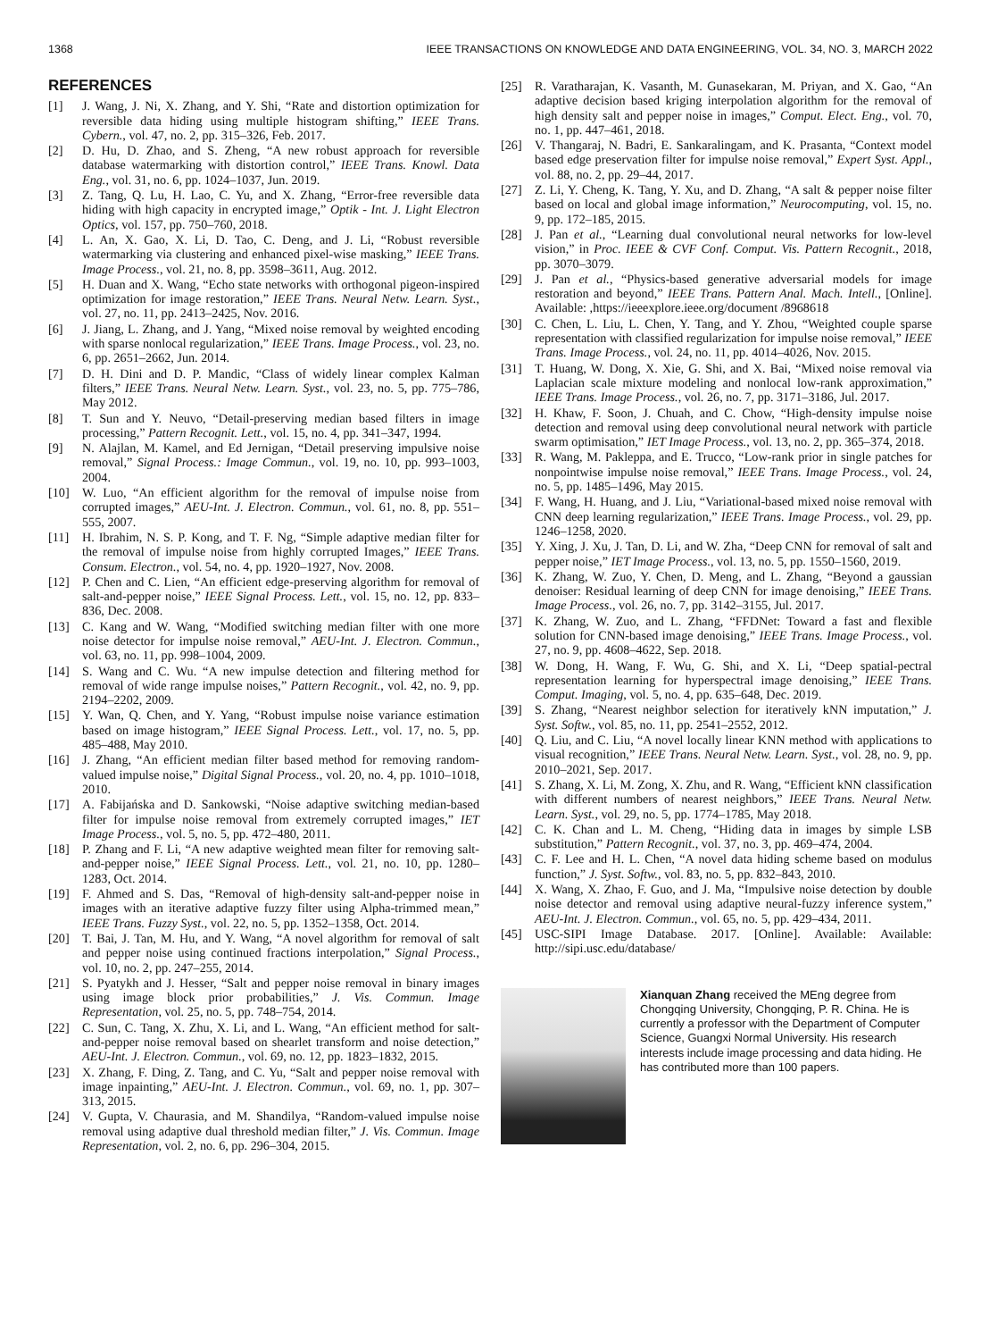1368 IEEE TRANSACTIONS ON KNOWLEDGE AND DATA ENGINEERING, VOL. 34, NO. 3, MARCH 2022
REFERENCES
[1] J. Wang, J. Ni, X. Zhang, and Y. Shi, “Rate and distortion optimization for reversible data hiding using multiple histogram shifting,” IEEE Trans. Cybern., vol. 47, no. 2, pp. 315–326, Feb. 2017.
[2] D. Hu, D. Zhao, and S. Zheng, “A new robust approach for reversible database watermarking with distortion control,” IEEE Trans. Knowl. Data Eng., vol. 31, no. 6, pp. 1024–1037, Jun. 2019.
[3] Z. Tang, Q. Lu, H. Lao, C. Yu, and X. Zhang, “Error-free reversible data hiding with high capacity in encrypted image,” Optik - Int. J. Light Electron Optics, vol. 157, pp. 750–760, 2018.
[4] L. An, X. Gao, X. Li, D. Tao, C. Deng, and J. Li, “Robust reversible watermarking via clustering and enhanced pixel-wise masking,” IEEE Trans. Image Process., vol. 21, no. 8, pp. 3598–3611, Aug. 2012.
[5] H. Duan and X. Wang, “Echo state networks with orthogonal pigeon-inspired optimization for image restoration,” IEEE Trans. Neural Netw. Learn. Syst., vol. 27, no. 11, pp. 2413–2425, Nov. 2016.
[6] J. Jiang, L. Zhang, and J. Yang, “Mixed noise removal by weighted encoding with sparse nonlocal regularization,” IEEE Trans. Image Process., vol. 23, no. 6, pp. 2651–2662, Jun. 2014.
[7] D. H. Dini and D. P. Mandic, “Class of widely linear complex Kalman filters,” IEEE Trans. Neural Netw. Learn. Syst., vol. 23, no. 5, pp. 775–786, May 2012.
[8] T. Sun and Y. Neuvo, “Detail-preserving median based filters in image processing,” Pattern Recognit. Lett., vol. 15, no. 4, pp. 341–347, 1994.
[9] N. Alajlan, M. Kamel, and Ed Jernigan, “Detail preserving impulsive noise removal,” Signal Process.: Image Commun., vol. 19, no. 10, pp. 993–1003, 2004.
[10] W. Luo, “An efficient algorithm for the removal of impulse noise from corrupted images,” AEU-Int. J. Electron. Commun., vol. 61, no. 8, pp. 551–555, 2007.
[11] H. Ibrahim, N. S. P. Kong, and T. F. Ng, “Simple adaptive median filter for the removal of impulse noise from highly corrupted Images,” IEEE Trans. Consum. Electron., vol. 54, no. 4, pp. 1920–1927, Nov. 2008.
[12] P. Chen and C. Lien, “An efficient edge-preserving algorithm for removal of salt-and-pepper noise,” IEEE Signal Process. Lett., vol. 15, no. 12, pp. 833–836, Dec. 2008.
[13] C. Kang and W. Wang, “Modified switching median filter with one more noise detector for impulse noise removal,” AEU-Int. J. Electron. Commun., vol. 63, no. 11, pp. 998–1004, 2009.
[14] S. Wang and C. Wu. “A new impulse detection and filtering method for removal of wide range impulse noises,” Pattern Recognit., vol. 42, no. 9, pp. 2194–2202, 2009.
[15] Y. Wan, Q. Chen, and Y. Yang, “Robust impulse noise variance estimation based on image histogram,” IEEE Signal Process. Lett., vol. 17, no. 5, pp. 485–488, May 2010.
[16] J. Zhang, “An efficient median filter based method for removing random-valued impulse noise,” Digital Signal Process., vol. 20, no. 4, pp. 1010–1018, 2010.
[17] A. Fabijańska and D. Sankowski, “Noise adaptive switching median-based filter for impulse noise removal from extremely corrupted images,” IET Image Process., vol. 5, no. 5, pp. 472–480, 2011.
[18] P. Zhang and F. Li, “A new adaptive weighted mean filter for removing salt-and-pepper noise,” IEEE Signal Process. Lett., vol. 21, no. 10, pp. 1280–1283, Oct. 2014.
[19] F. Ahmed and S. Das, “Removal of high-density salt-and-pepper noise in images with an iterative adaptive fuzzy filter using Alpha-trimmed mean,” IEEE Trans. Fuzzy Syst., vol. 22, no. 5, pp. 1352–1358, Oct. 2014.
[20] T. Bai, J. Tan, M. Hu, and Y. Wang, “A novel algorithm for removal of salt and pepper noise using continued fractions interpolation,” Signal Process., vol. 10, no. 2, pp. 247–255, 2014.
[21] S. Pyatykh and J. Hesser, “Salt and pepper noise removal in binary images using image block prior probabilities,” J. Vis. Commun. Image Representation, vol. 25, no. 5, pp. 748–754, 2014.
[22] C. Sun, C. Tang, X. Zhu, X. Li, and L. Wang, “An efficient method for salt-and-pepper noise removal based on shearlet transform and noise detection,” AEU-Int. J. Electron. Commun., vol. 69, no. 12, pp. 1823–1832, 2015.
[23] X. Zhang, F. Ding, Z. Tang, and C. Yu, “Salt and pepper noise removal with image inpainting,” AEU-Int. J. Electron. Commun., vol. 69, no. 1, pp. 307–313, 2015.
[24] V. Gupta, V. Chaurasia, and M. Shandilya, “Random-valued impulse noise removal using adaptive dual threshold median filter,” J. Vis. Commun. Image Representation, vol. 2, no. 6, pp. 296–304, 2015.
[25] R. Varatharajan, K. Vasanth, M. Gunasekaran, M. Priyan, and X. Gao, “An adaptive decision based kriging interpolation algorithm for the removal of high density salt and pepper noise in images,” Comput. Elect. Eng., vol. 70, no. 1, pp. 447–461, 2018.
[26] V. Thangaraj, N. Badri, E. Sankaralingam, and K. Prasanta, “Context model based edge preservation filter for impulse noise removal,” Expert Syst. Appl., vol. 88, no. 2, pp. 29–44, 2017.
[27] Z. Li, Y. Cheng, K. Tang, Y. Xu, and D. Zhang, “A salt & pepper noise filter based on local and global image information,” Neurocomputing, vol. 15, no. 9, pp. 172–185, 2015.
[28] J. Pan et al., “Learning dual convolutional neural networks for low-level vision,” in Proc. IEEE & CVF Conf. Comput. Vis. Pattern Recognit., 2018, pp. 3070–3079.
[29] J. Pan et al., “Physics-based generative adversarial models for image restoration and beyond,” IEEE Trans. Pattern Anal. Mach. Intell., [Online]. Available: ,https://ieeexplore.ieee.org/document /8968618
[30] C. Chen, L. Liu, L. Chen, Y. Tang, and Y. Zhou, “Weighted couple sparse representation with classified regularization for impulse noise removal,” IEEE Trans. Image Process., vol. 24, no. 11, pp. 4014–4026, Nov. 2015.
[31] T. Huang, W. Dong, X. Xie, G. Shi, and X. Bai, “Mixed noise removal via Laplacian scale mixture modeling and nonlocal low-rank approximation,” IEEE Trans. Image Process., vol. 26, no. 7, pp. 3171–3186, Jul. 2017.
[32] H. Khaw, F. Soon, J. Chuah, and C. Chow, “High-density impulse noise detection and removal using deep convolutional neural network with particle swarm optimisation,” IET Image Process., vol. 13, no. 2, pp. 365–374, 2018.
[33] R. Wang, M. Pakleppa, and E. Trucco, “Low-rank prior in single patches for nonpointwise impulse noise removal,” IEEE Trans. Image Process., vol. 24, no. 5, pp. 1485–1496, May 2015.
[34] F. Wang, H. Huang, and J. Liu, “Variational-based mixed noise removal with CNN deep learning regularization,” IEEE Trans. Image Process., vol. 29, pp. 1246–1258, 2020.
[35] Y. Xing, J. Xu, J. Tan, D. Li, and W. Zha, “Deep CNN for removal of salt and pepper noise,” IET Image Process., vol. 13, no. 5, pp. 1550–1560, 2019.
[36] K. Zhang, W. Zuo, Y. Chen, D. Meng, and L. Zhang, “Beyond a gaussian denoiser: Residual learning of deep CNN for image denoising,” IEEE Trans. Image Process., vol. 26, no. 7, pp. 3142–3155, Jul. 2017.
[37] K. Zhang, W. Zuo, and L. Zhang, “FFDNet: Toward a fast and flexible solution for CNN-based image denoising,” IEEE Trans. Image Process., vol. 27, no. 9, pp. 4608–4622, Sep. 2018.
[38] W. Dong, H. Wang, F. Wu, G. Shi, and X. Li, “Deep spatial-pectral representation learning for hyperspectral image denoising,” IEEE Trans. Comput. Imaging, vol. 5, no. 4, pp. 635–648, Dec. 2019.
[39] S. Zhang, “Nearest neighbor selection for iteratively kNN imputation,” J. Syst. Softw., vol. 85, no. 11, pp. 2541–2552, 2012.
[40] Q. Liu, and C. Liu, “A novel locally linear KNN method with applications to visual recognition,” IEEE Trans. Neural Netw. Learn. Syst., vol. 28, no. 9, pp. 2010–2021, Sep. 2017.
[41] S. Zhang, X. Li, M. Zong, X. Zhu, and R. Wang, “Efficient kNN classification with different numbers of nearest neighbors,” IEEE Trans. Neural Netw. Learn. Syst., vol. 29, no. 5, pp. 1774–1785, May 2018.
[42] C. K. Chan and L. M. Cheng, “Hiding data in images by simple LSB substitution,” Pattern Recognit., vol. 37, no. 3, pp. 469–474, 2004.
[43] C. F. Lee and H. L. Chen, “A novel data hiding scheme based on modulus function,” J. Syst. Softw., vol. 83, no. 5, pp. 832–843, 2010.
[44] X. Wang, X. Zhao, F. Guo, and J. Ma, “Impulsive noise detection by double noise detector and removal using adaptive neural-fuzzy inference system,” AEU-Int. J. Electron. Commun., vol. 65, no. 5, pp. 429–434, 2011.
[45] USC-SIPI Image Database. 2017. [Online]. Available: Available: http://sipi.usc.edu/database/
Xianquan Zhang received the MEng degree from Chongqing University, Chongqing, P. R. China. He is currently a professor with the Department of Computer Science, Guangxi Normal University. His research interests include image processing and data hiding. He has contributed more than 100 papers.